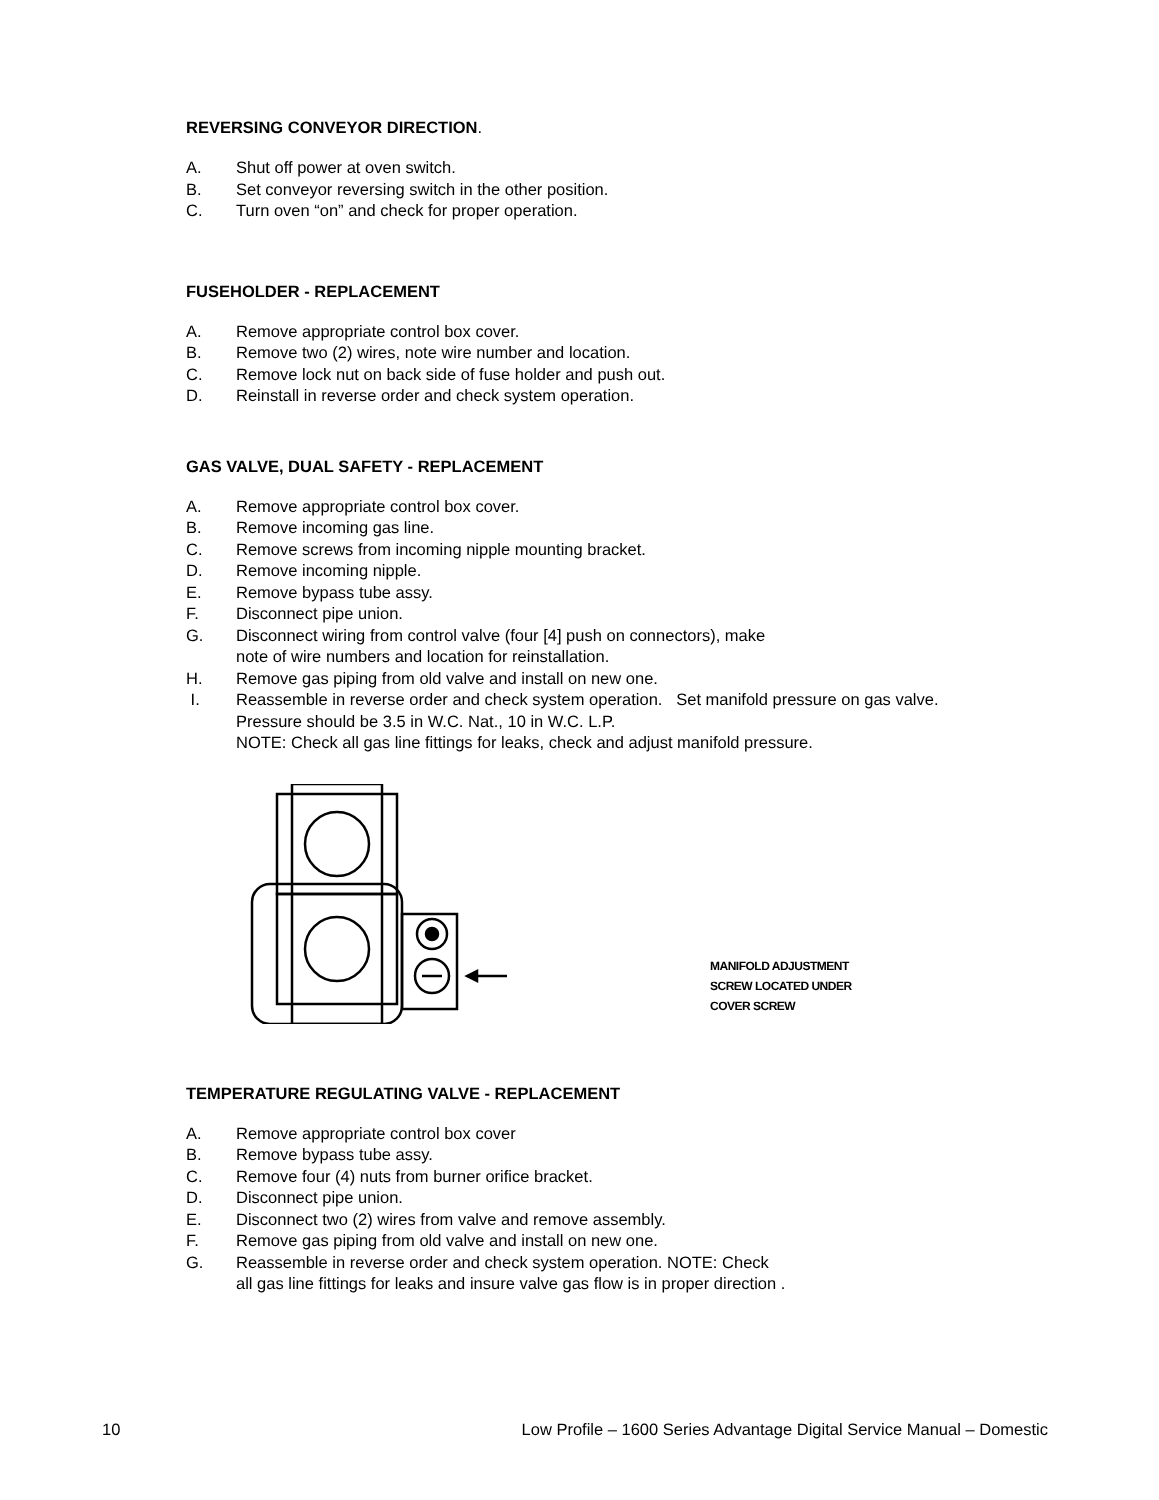REVERSING CONVEYOR DIRECTION.
A. Shut off power at oven switch.
B. Set conveyor reversing switch in the other position.
C. Turn oven “on” and check for proper operation.
FUSEHOLDER - REPLACEMENT
A. Remove appropriate control box cover.
B. Remove two (2) wires, note wire number and location.
C. Remove lock nut on back side of fuse holder and push out.
D. Reinstall in reverse order and check system operation.
GAS VALVE, DUAL SAFETY - REPLACEMENT
A. Remove appropriate control box cover.
B. Remove incoming gas line.
C. Remove screws from incoming nipple mounting bracket.
D. Remove incoming nipple.
E. Remove bypass tube assy.
F. Disconnect pipe union.
G. Disconnect wiring from control valve (four [4] push on connectors), make
note of wire numbers and location for reinstallation.
H. Remove gas piping from old valve and install on new one.
I. Reassemble in reverse order and check system operation. Set manifold pressure on gas valve.
Pressure should be 3.5 in W.C. Nat., 10 in W.C. L.P.
NOTE: Check all gas line fittings for leaks, check and adjust manifold pressure.
MANIFOLD ADJUSTMENT
SCREW LOCATED UNDER
COVER SCREW
TEMPERATURE REGULATING VALVE - REPLACEMENT
A. Remove appropriate control box cover
B. Remove bypass tube assy.
C. Remove four (4) nuts from burner orifice bracket.
D. Disconnect pipe union.
E. Disconnect two (2) wires from valve and remove assembly.
F. Remove gas piping from old valve and install on new one.
G. Reassemble in reverse order and check system operation. NOTE: Check
all gas line fittings for leaks and insure valve gas flow is in proper direction .
10 Low Profile – 1600 Series Advantage Digital Service Manual – Domestic